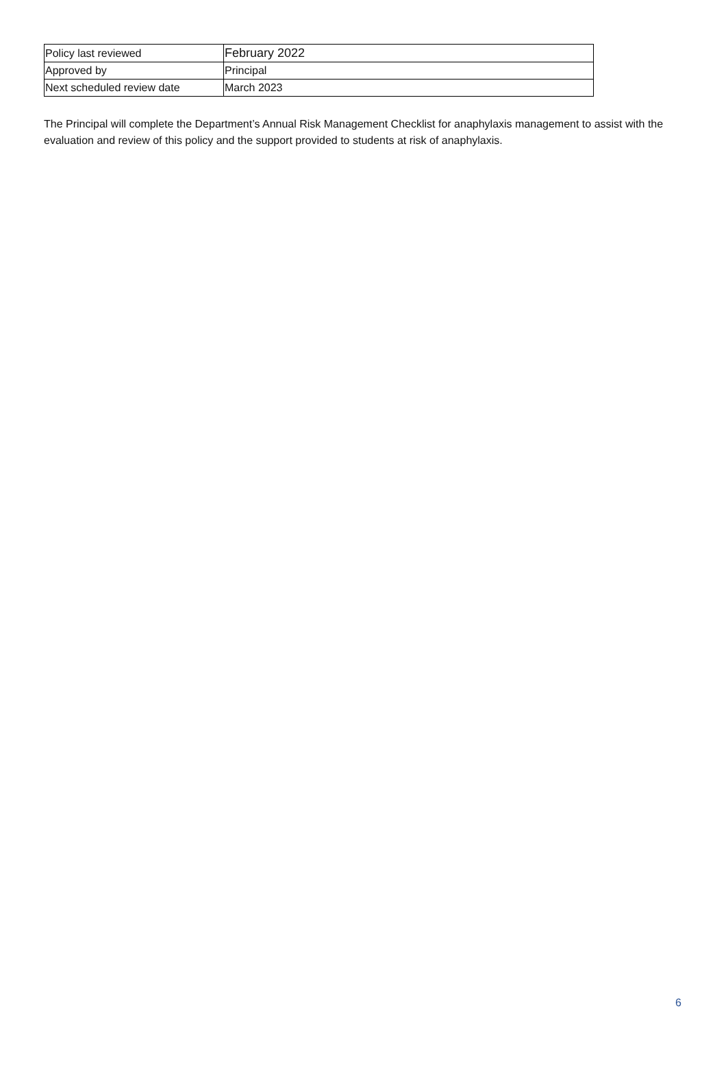| Policy last reviewed | February 2022 |
| Approved by | Principal |
| Next scheduled review date | March 2023 |
The Principal will complete the Department’s Annual Risk Management Checklist for anaphylaxis management to assist with the evaluation and review of this policy and the support provided to students at risk of anaphylaxis.
6